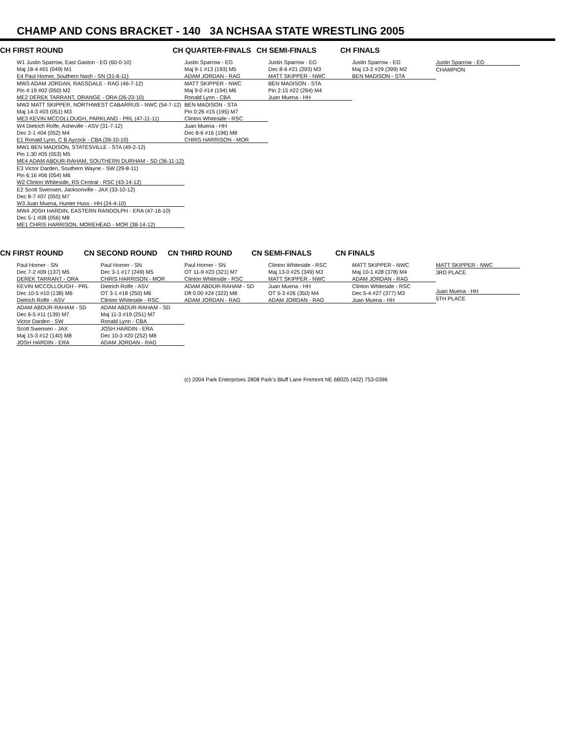CHAMP AND CONS BRACKET - 140 3A NCHSAA STATE WRESTLING 2005
CH FIRST ROUND CH QUARTER-FINALS CH SEMI-FINALS CH FINALS
W1 Justin Sparrow, East Gaston - EG (60-0-10)
Maj 18-4 #01 (049) M1
E4 Paul Horner, Southern Nash - SN (31-6-11)
MW3 ADAM JORDAN, RAGSDALE - RAG (46-7-12)
Pin 4:19 #02 (050) M2
ME2 DEREK TARRANT, ORANGE - ORA (26-23-10)
MW2 MATT SKIPPER, NORTHWEST CABARRUS - NWC (54-7-12)
Maj 14-3 #03 (051) M3
ME3 KEVIN MCCOLLOUGH, PARKLAND - PRL (47-11-11)
W4 Dietrich Rolfe, Asheville - ASV (31-7-12)
Dec 2-1 #04 (052) M4
E1 Ronald Lynn, C B Aycock - CBA (39-10-10)
MW1 BEN MADISON, STATESVILLE - STA (49-2-12)
Pin 1:30 #05 (053) M5
ME4 ADAM ABDUR-RAHAM, SOUTHERN DURHAM - SD (36-11-12)
E3 Victor Darden, Southern Wayne - SW (29-8-11)
Pin 6:16 #06 (054) M6
W2 Clinton Whiteside, RS Central - RSC (43-14-12)
E2 Scott Swensen, Jacksonville - JAX (33-10-12)
Dec 8-7 #07 (055) M7
W3 Juan Muena, Hunter Huss - HH (24-4-10)
MW4 JOSH HARDIN, EASTERN RANDOLPH - ERA (47-16-10)
Dec 5-1 #08 (056) M8
ME1 CHRIS HARRISON, MOREHEAD - MOR (38-14-12)
Justin Sparrow - EG
Maj 9-1 #13 (193) M5
ADAM JORDAN - RAG
MATT SKIPPER - NWC
Maj 9-0 #14 (194) M6
Ronald Lynn - CBA
BEN MADISON - STA
Pin 0:26 #15 (195) M7
Clinton Whiteside - RSC
Juan Muena - HH
Dec 8-6 #16 (196) M8
CHRIS HARRISON - MOR
Justin Sparrow - EG
Dec 8-6 #21 (293) M3
MATT SKIPPER - NWC
BEN MADISON - STA
Pin 2:15 #22 (294) M4
Juan Muena - HH
Justin Sparrow - EG
Maj 13-2 #29 (399) M2
BEN MADISON - STA
Justin Sparrow - EG
CHAMPION
CN FIRST ROUND CN SECOND ROUND CN THIRD ROUND CN SEMI-FINALS CN FINALS
Paul Horner - SN
Dec 7-2 #09 (137) M5
DEREK TARRANT - ORA
KEVIN MCCOLLOUGH - PRL
Dec 10-5 #10 (138) M6
Dietrich Rolfe - ASV
ADAM ABDUR-RAHAM - SD
Dec 6-5 #11 (139) M7
Victor Darden - SW
Scott Swensen - JAX
Maj 15-3 #12 (140) M8
JOSH HARDIN - ERA
Paul Horner - SN
Dec 3-1 #17 (249) M5
CHRIS HARRISON - MOR
Dietrich Rolfe - ASV
OT 3-1 #18 (250) M6
Clinton Whiteside - RSC
ADAM ABDUR-RAHAM - SD
Maj 11-3 #19 (251) M7
Ronald Lynn - CBA
JOSH HARDIN - ERA
Dec 10-3 #20 (252) M8
ADAM JORDAN - RAG
Paul Horner - SN
OT 11-9 #23 (321) M7
Clinton Whiteside - RSC
ADAM ABDUR-RAHAM - SD
Dft 0:00 #24 (322) M8
ADAM JORDAN - RAG
Clinton Whiteside - RSC
Maj 13-0 #25 (349) M3
MATT SKIPPER - NWC
Juan Muena - HH
OT 5-3 #26 (350) M4
ADAM JORDAN - RAG
MATT SKIPPER - NWC
Maj 10-1 #28 (378) M4
ADAM JORDAN - RAG
Clinton Whiteside - RSC
Dec 5-4 #27 (377) M3
Juan Muena - HH
MATT SKIPPER - NWC
3RD PLACE
Juan Muena - HH
5TH PLACE
(c) 2004 Park Enterprises 2808 Park's Bluff Lane Fremont NE 68025 (402) 753-0396